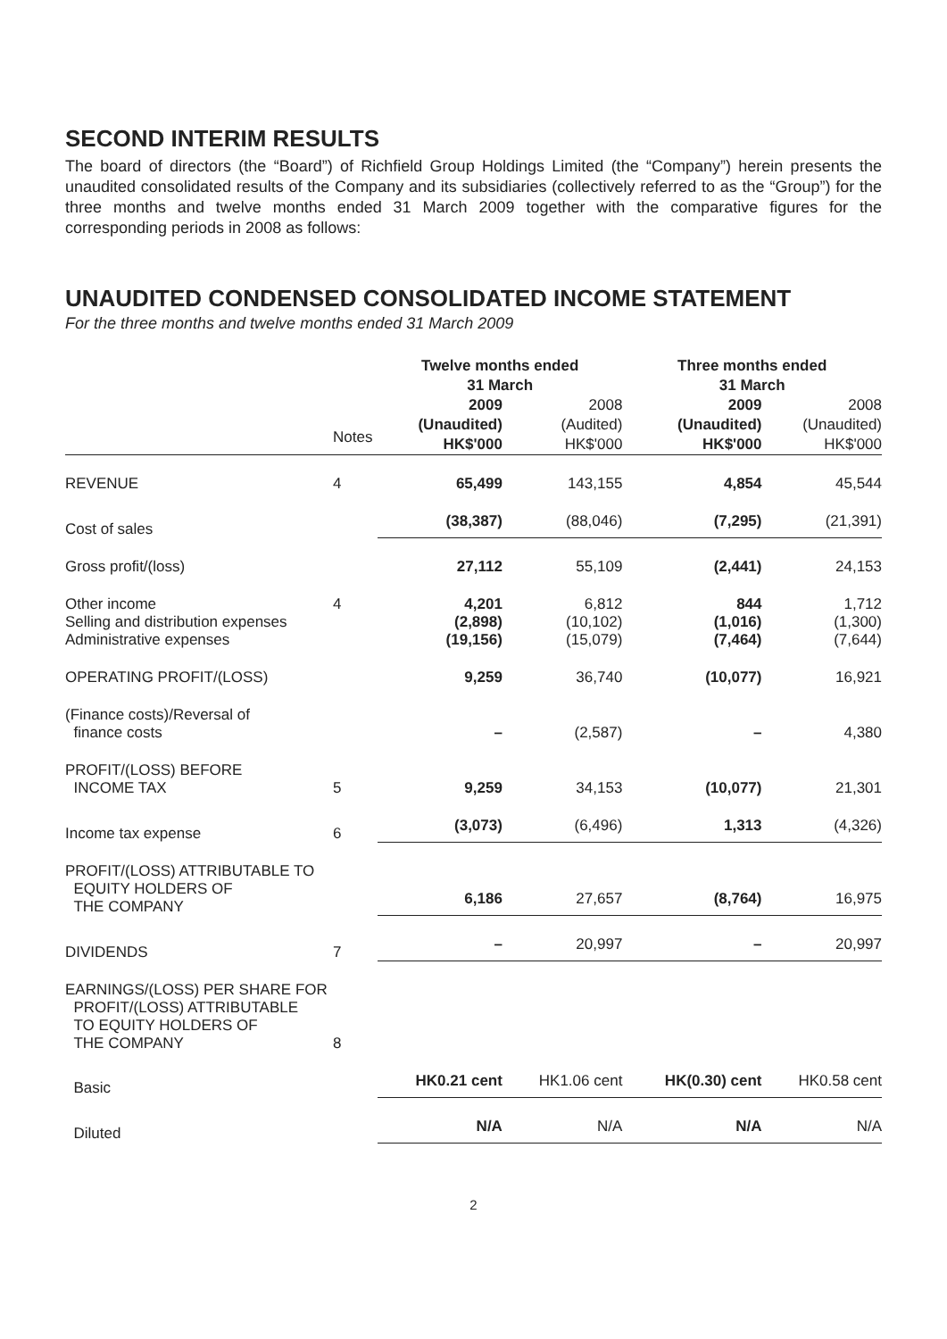SECOND INTERIM RESULTS
The board of directors (the “Board”) of Richfield Group Holdings Limited (the “Company”) herein presents the unaudited consolidated results of the Company and its subsidiaries (collectively referred to as the “Group”) for the three months and twelve months ended 31 March 2009 together with the comparative figures for the corresponding periods in 2008 as follows:
UNAUDITED CONDENSED CONSOLIDATED INCOME STATEMENT
For the three months and twelve months ended 31 March 2009
| | | Twelve months ended 31 March | | Three months ended 31 March | |
| --- | --- | --- | --- | --- | --- |
| | Notes | 2009 (Unaudited) HK$'000 | 2008 (Audited) HK$'000 | 2009 (Unaudited) HK$'000 | 2008 (Unaudited) HK$'000 |
| REVENUE | 4 | 65,499 | 143,155 | 4,854 | 45,544 |
| Cost of sales | | (38,387) | (88,046) | (7,295) | (21,391) |
| Gross profit/(loss) | | 27,112 | 55,109 | (2,441) | 24,153 |
| Other income Selling and distribution expenses Administrative expenses | 4 | 4,201 (2,898) (19,156) | 6,812 (10,102) (15,079) | 844 (1,016) (7,464) | 1,712 (1,300) (7,644) |
| OPERATING PROFIT/(LOSS) | | 9,259 | 36,740 | (10,077) | 16,921 |
| (Finance costs)/Reversal of finance costs | | – | (2,587) | – | 4,380 |
| PROFIT/(LOSS) BEFORE INCOME TAX | 5 | 9,259 | 34,153 | (10,077) | 21,301 |
| Income tax expense | 6 | (3,073) | (6,496) | 1,313 | (4,326) |
| PROFIT/(LOSS) ATTRIBUTABLE TO EQUITY HOLDERS OF THE COMPANY | | 6,186 | 27,657 | (8,764) | 16,975 |
| DIVIDENDS | 7 | – | 20,997 | – | 20,997 |
| EARNINGS/(LOSS) PER SHARE FOR PROFIT/(LOSS) ATTRIBUTABLE TO EQUITY HOLDERS OF THE COMPANY | 8 | | | | |
| Basic | | HK0.21 cent | HK1.06 cent | HK(0.30) cent | HK0.58 cent |
| Diluted | | N/A | N/A | N/A | N/A |
2